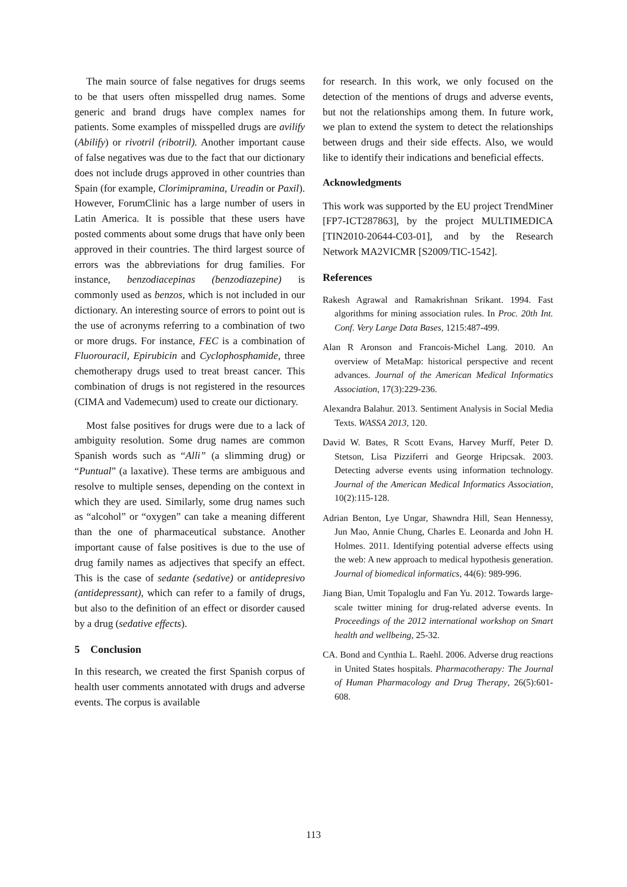The main source of false negatives for drugs seems to be that users often misspelled drug names. Some generic and brand drugs have complex names for patients. Some examples of misspelled drugs are avilify (Abilify) or rivotril (ribotril). Another important cause of false negatives was due to the fact that our dictionary does not include drugs approved in other countries than Spain (for example, Clorimipramina, Ureadin or Paxil). However, ForumClinic has a large number of users in Latin America. It is possible that these users have posted comments about some drugs that have only been approved in their countries. The third largest source of errors was the abbreviations for drug families. For instance, benzodiacepinas (benzodiazepine) is commonly used as benzos, which is not included in our dictionary. An interesting source of errors to point out is the use of acronyms referring to a combination of two or more drugs. For instance, FEC is a combination of Fluorouracil, Epirubicin and Cyclophosphamide, three chemotherapy drugs used to treat breast cancer. This combination of drugs is not registered in the resources (CIMA and Vademecum) used to create our dictionary.
Most false positives for drugs were due to a lack of ambiguity resolution. Some drug names are common Spanish words such as “Alli” (a slimming drug) or “Puntual” (a laxative). These terms are ambiguous and resolve to multiple senses, depending on the context in which they are used. Similarly, some drug names such as “alcohol” or “oxygen” can take a meaning different than the one of pharmaceutical substance. Another important cause of false positives is due to the use of drug family names as adjectives that specify an effect. This is the case of sedante (sedative) or antidepresivo (antidepressant), which can refer to a family of drugs, but also to the definition of an effect or disorder caused by a drug (sedative effects).
5 Conclusion
In this research, we created the first Spanish corpus of health user comments annotated with drugs and adverse events. The corpus is available
for research. In this work, we only focused on the detection of the mentions of drugs and adverse events, but not the relationships among them. In future work, we plan to extend the system to detect the relationships between drugs and their side effects. Also, we would like to identify their indications and beneficial effects.
Acknowledgments
This work was supported by the EU project TrendMiner [FP7-ICT287863], by the project MULTIMEDICA [TIN2010-20644-C03-01], and by the Research Network MA2VICMR [S2009/TIC-1542].
References
Rakesh Agrawal and Ramakrishnan Srikant. 1994. Fast algorithms for mining association rules. In Proc. 20th Int. Conf. Very Large Data Bases, 1215:487-499.
Alan R Aronson and Francois-Michel Lang. 2010. An overview of MetaMap: historical perspective and recent advances. Journal of the American Medical Informatics Association, 17(3):229-236.
Alexandra Balahur. 2013. Sentiment Analysis in Social Media Texts. WASSA 2013, 120.
David W. Bates, R Scott Evans, Harvey Murff, Peter D. Stetson, Lisa Pizziferri and George Hripcsak. 2003. Detecting adverse events using information technology. Journal of the American Medical Informatics Association, 10(2):115-128.
Adrian Benton, Lye Ungar, Shawndra Hill, Sean Hennessy, Jun Mao, Annie Chung, Charles E. Leonarda and John H. Holmes. 2011. Identifying potential adverse effects using the web: A new approach to medical hypothesis generation. Journal of biomedical informatics, 44(6): 989-996.
Jiang Bian, Umit Topaloglu and Fan Yu. 2012. Towards large-scale twitter mining for drug-related adverse events. In Proceedings of the 2012 international workshop on Smart health and wellbeing, 25-32.
CA. Bond and Cynthia L. Raehl. 2006. Adverse drug reactions in United States hospitals. Pharmacotherapy: The Journal of Human Pharmacology and Drug Therapy, 26(5):601-608.
113